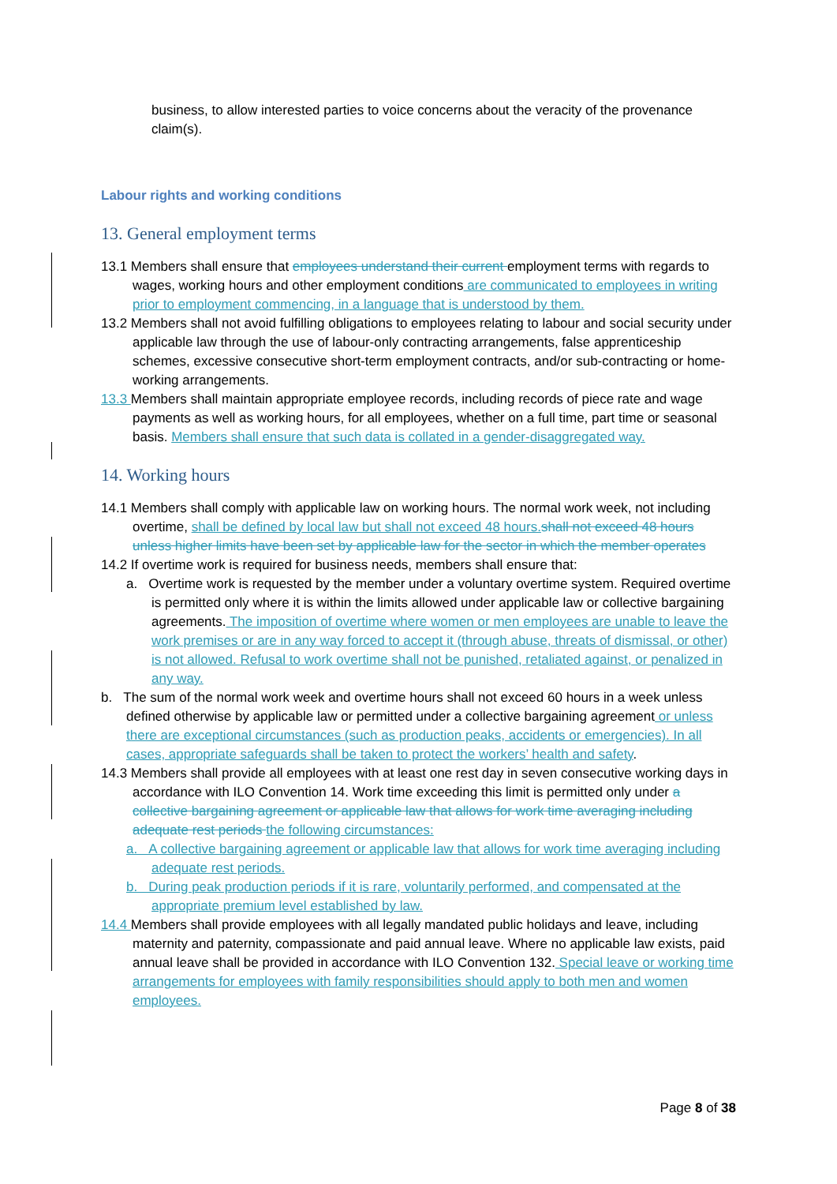business, to allow interested parties to voice concerns about the veracity of the provenance claim(s).
Labour rights and working conditions
13. General employment terms
13.1 Members shall ensure that employees understand their current employment terms with regards to wages, working hours and other employment conditions are communicated to employees in writing prior to employment commencing, in a language that is understood by them.
13.2 Members shall not avoid fulfilling obligations to employees relating to labour and social security under applicable law through the use of labour-only contracting arrangements, false apprenticeship schemes, excessive consecutive short-term employment contracts, and/or sub-contracting or home-working arrangements.
13.3 Members shall maintain appropriate employee records, including records of piece rate and wage payments as well as working hours, for all employees, whether on a full time, part time or seasonal basis. Members shall ensure that such data is collated in a gender-disaggregated way.
14. Working hours
14.1 Members shall comply with applicable law on working hours. The normal work week, not including overtime, shall be defined by local law but shall not exceed 48 hours. shall not exceed 48 hours unless higher limits have been set by applicable law for the sector in which the member operates
14.2 If overtime work is required for business needs, members shall ensure that:
a. Overtime work is requested by the member under a voluntary overtime system. Required overtime is permitted only where it is within the limits allowed under applicable law or collective bargaining agreements. The imposition of overtime where women or men employees are unable to leave the work premises or are in any way forced to accept it (through abuse, threats of dismissal, or other) is not allowed. Refusal to work overtime shall not be punished, retaliated against, or penalized in any way.
b. The sum of the normal work week and overtime hours shall not exceed 60 hours in a week unless defined otherwise by applicable law or permitted under a collective bargaining agreement or unless there are exceptional circumstances (such as production peaks, accidents or emergencies). In all cases, appropriate safeguards shall be taken to protect the workers’ health and safety.
14.3 Members shall provide all employees with at least one rest day in seven consecutive working days in accordance with ILO Convention 14. Work time exceeding this limit is permitted only under a collective bargaining agreement or applicable law that allows for work time averaging including adequate rest periods the following circumstances:
a. A collective bargaining agreement or applicable law that allows for work time averaging including adequate rest periods.
b. During peak production periods if it is rare, voluntarily performed, and compensated at the appropriate premium level established by law.
14.4 Members shall provide employees with all legally mandated public holidays and leave, including maternity and paternity, compassionate and paid annual leave. Where no applicable law exists, paid annual leave shall be provided in accordance with ILO Convention 132. Special leave or working time arrangements for employees with family responsibilities should apply to both men and women employees.
Page 8 of 38